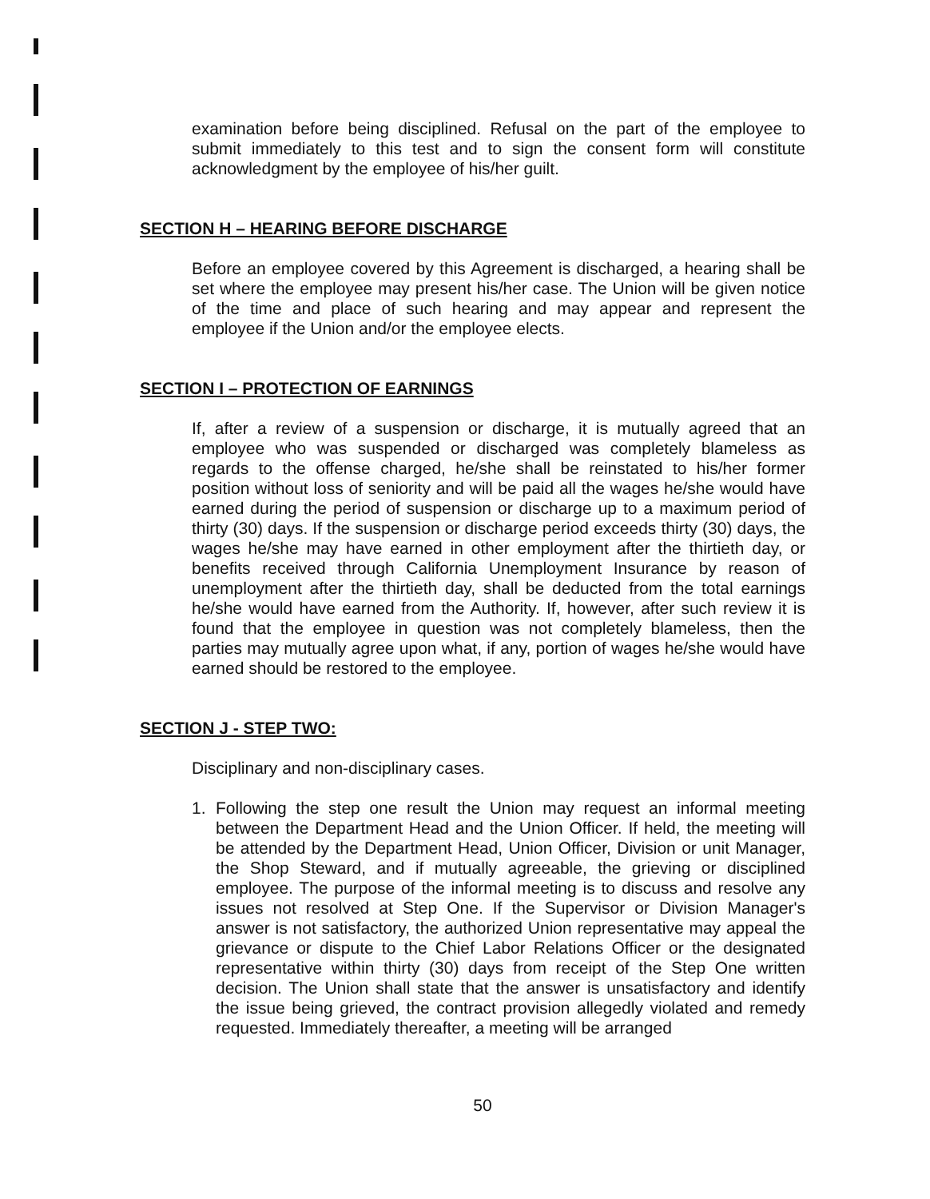examination before being disciplined. Refusal on the part of the employee to submit immediately to this test and to sign the consent form will constitute acknowledgment by the employee of his/her guilt.
SECTION H – HEARING BEFORE DISCHARGE
Before an employee covered by this Agreement is discharged, a hearing shall be set where the employee may present his/her case. The Union will be given notice of the time and place of such hearing and may appear and represent the employee if the Union and/or the employee elects.
SECTION I – PROTECTION OF EARNINGS
If, after a review of a suspension or discharge, it is mutually agreed that an employee who was suspended or discharged was completely blameless as regards to the offense charged, he/she shall be reinstated to his/her former position without loss of seniority and will be paid all the wages he/she would have earned during the period of suspension or discharge up to a maximum period of thirty (30) days. If the suspension or discharge period exceeds thirty (30) days, the wages he/she may have earned in other employment after the thirtieth day, or benefits received through California Unemployment Insurance by reason of unemployment after the thirtieth day, shall be deducted from the total earnings he/she would have earned from the Authority. If, however, after such review it is found that the employee in question was not completely blameless, then the parties may mutually agree upon what, if any, portion of wages he/she would have earned should be restored to the employee.
SECTION J - STEP TWO:
Disciplinary and non-disciplinary cases.
1. Following the step one result the Union may request an informal meeting between the Department Head and the Union Officer. If held, the meeting will be attended by the Department Head, Union Officer, Division or unit Manager, the Shop Steward, and if mutually agreeable, the grieving or disciplined employee. The purpose of the informal meeting is to discuss and resolve any issues not resolved at Step One. If the Supervisor or Division Manager's answer is not satisfactory, the authorized Union representative may appeal the grievance or dispute to the Chief Labor Relations Officer or the designated representative within thirty (30) days from receipt of the Step One written decision. The Union shall state that the answer is unsatisfactory and identify the issue being grieved, the contract provision allegedly violated and remedy requested. Immediately thereafter, a meeting will be arranged
50